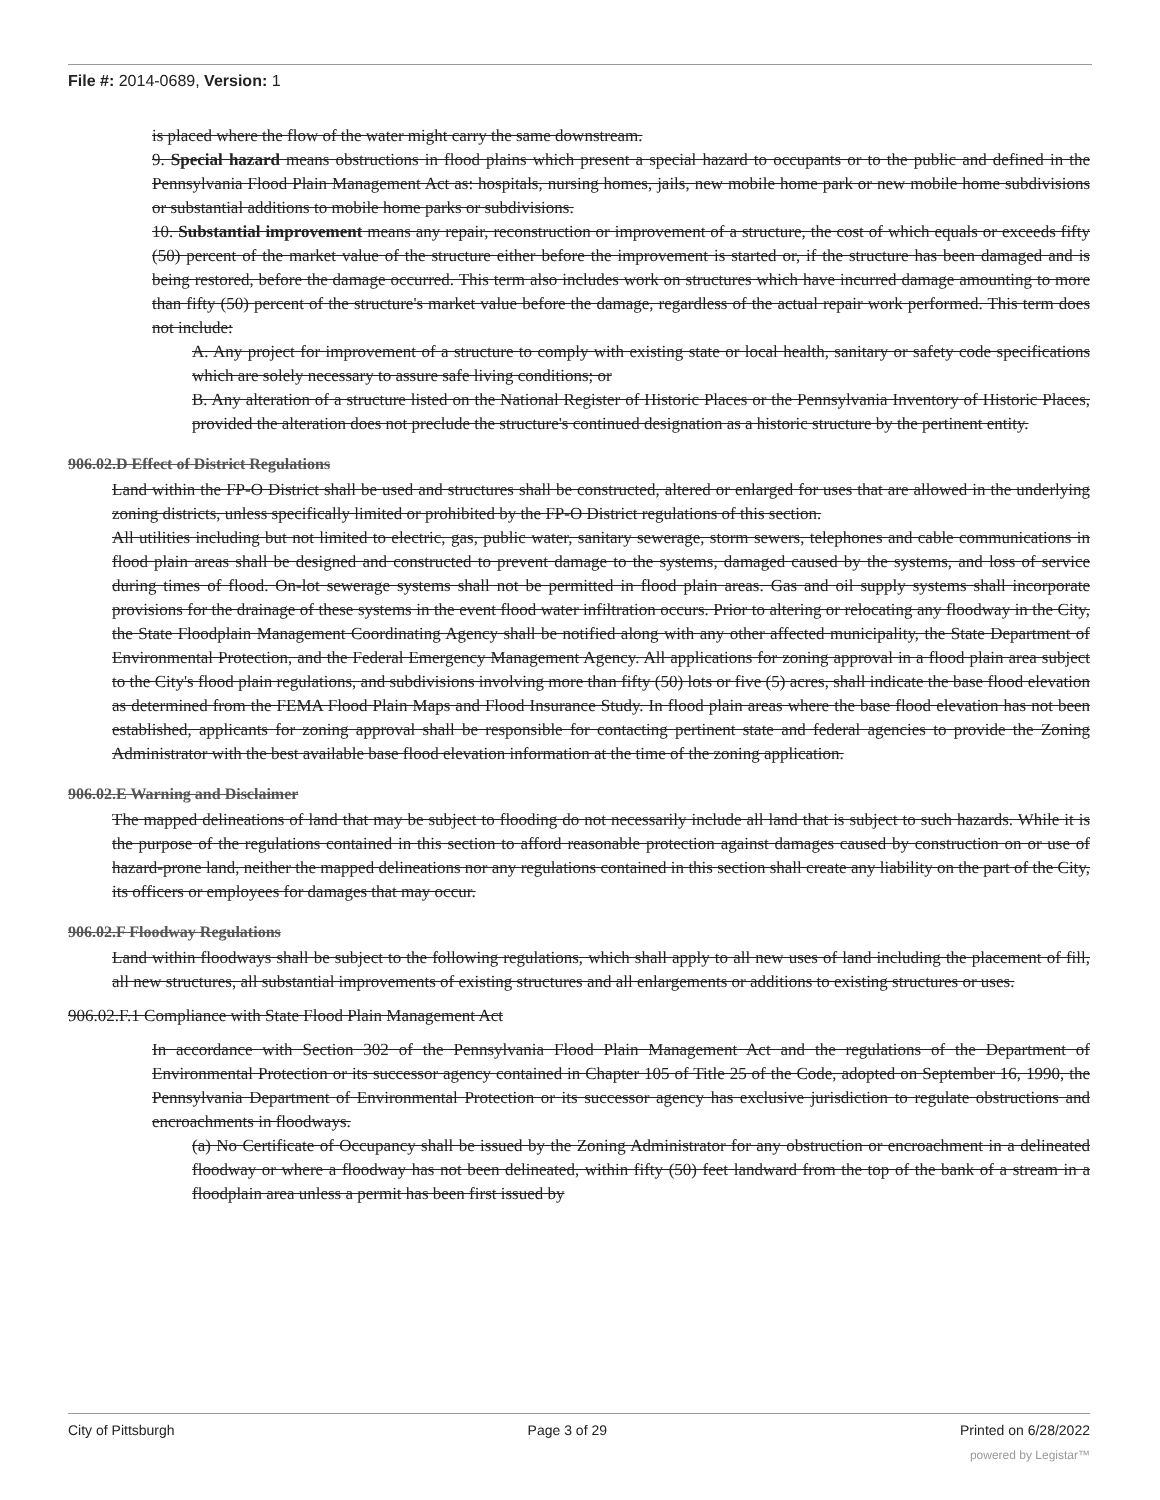File #: 2014-0689, Version: 1
is placed where the flow of the water might carry the same downstream.
9. Special hazard means obstructions in flood plains which present a special hazard to occupants or to the public and defined in the Pennsylvania Flood Plain Management Act as: hospitals, nursing homes, jails, new mobile home park or new mobile home subdivisions or substantial additions to mobile home parks or subdivisions.
10. Substantial improvement means any repair, reconstruction or improvement of a structure, the cost of which equals or exceeds fifty (50) percent of the market value of the structure either before the improvement is started or, if the structure has been damaged and is being restored, before the damage occurred. This term also includes work on structures which have incurred damage amounting to more than fifty (50) percent of the structure's market value before the damage, regardless of the actual repair work performed. This term does not include:
A. Any project for improvement of a structure to comply with existing state or local health, sanitary or safety code specifications which are solely necessary to assure safe living conditions; or
B. Any alteration of a structure listed on the National Register of Historic Places or the Pennsylvania Inventory of Historic Places, provided the alteration does not preclude the structure's continued designation as a historic structure by the pertinent entity.
906.02.D Effect of District Regulations
Land within the FP-O District shall be used and structures shall be constructed, altered or enlarged for uses that are allowed in the underlying zoning districts, unless specifically limited or prohibited by the FP-O District regulations of this section.
All utilities including but not limited to electric, gas, public water, sanitary sewerage, storm sewers, telephones and cable communications in flood plain areas shall be designed and constructed to prevent damage to the systems, damaged caused by the systems, and loss of service during times of flood. On-lot sewerage systems shall not be permitted in flood plain areas. Gas and oil supply systems shall incorporate provisions for the drainage of these systems in the event flood water infiltration occurs. Prior to altering or relocating any floodway in the City, the State Floodplain Management Coordinating Agency shall be notified along with any other affected municipality, the State Department of Environmental Protection, and the Federal Emergency Management Agency. All applications for zoning approval in a flood plain area subject to the City's flood plain regulations, and subdivisions involving more than fifty (50) lots or five (5) acres, shall indicate the base flood elevation as determined from the FEMA Flood Plain Maps and Flood Insurance Study. In flood plain areas where the base flood elevation has not been established, applicants for zoning approval shall be responsible for contacting pertinent state and federal agencies to provide the Zoning Administrator with the best available base flood elevation information at the time of the zoning application.
906.02.E Warning and Disclaimer
The mapped delineations of land that may be subject to flooding do not necessarily include all land that is subject to such hazards. While it is the purpose of the regulations contained in this section to afford reasonable protection against damages caused by construction on or use of hazard-prone land, neither the mapped delineations nor any regulations contained in this section shall create any liability on the part of the City, its officers or employees for damages that may occur.
906.02.F Floodway Regulations
Land within floodways shall be subject to the following regulations, which shall apply to all new uses of land including the placement of fill, all new structures, all substantial improvements of existing structures and all enlargements or additions to existing structures or uses.
906.02.F.1 Compliance with State Flood Plain Management Act
In accordance with Section 302 of the Pennsylvania Flood Plain Management Act and the regulations of the Department of Environmental Protection or its successor agency contained in Chapter 105 of Title 25 of the Code, adopted on September 16, 1990, the Pennsylvania Department of Environmental Protection or its successor agency has exclusive jurisdiction to regulate obstructions and encroachments in floodways.
(a) No Certificate of Occupancy shall be issued by the Zoning Administrator for any obstruction or encroachment in a delineated floodway or where a floodway has not been delineated, within fifty (50) feet landward from the top of the bank of a stream in a floodplain area unless a permit has been first issued by
City of Pittsburgh Page 3 of 29 Printed on 6/28/2022
powered by Legistar™